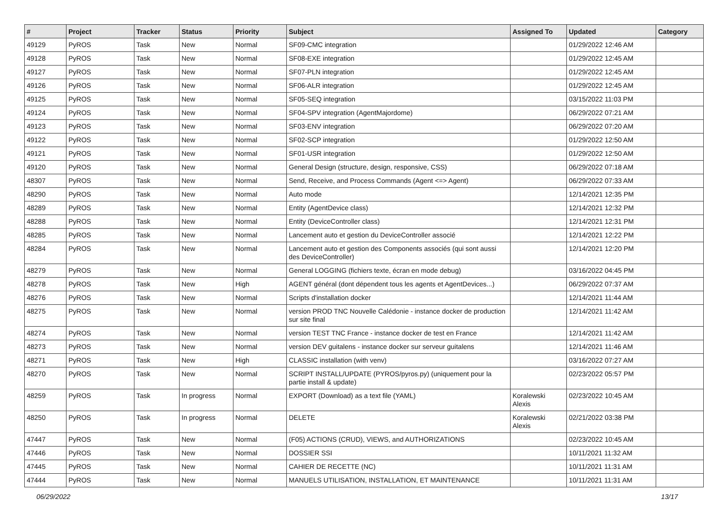| # | Project | Tracker | Status | Priority | Subject | Assigned To | Updated | Category |
| --- | --- | --- | --- | --- | --- | --- | --- | --- |
| 49129 | PyROS | Task | New | Normal | SF09-CMC integration | | 01/29/2022 12:46 AM | |
| 49128 | PyROS | Task | New | Normal | SF08-EXE integration | | 01/29/2022 12:45 AM | |
| 49127 | PyROS | Task | New | Normal | SF07-PLN integration | | 01/29/2022 12:45 AM | |
| 49126 | PyROS | Task | New | Normal | SF06-ALR integration | | 01/29/2022 12:45 AM | |
| 49125 | PyROS | Task | New | Normal | SF05-SEQ integration | | 03/15/2022 11:03 PM | |
| 49124 | PyROS | Task | New | Normal | SF04-SPV integration (AgentMajordome) | | 06/29/2022 07:21 AM | |
| 49123 | PyROS | Task | New | Normal | SF03-ENV integration | | 06/29/2022 07:20 AM | |
| 49122 | PyROS | Task | New | Normal | SF02-SCP integration | | 01/29/2022 12:50 AM | |
| 49121 | PyROS | Task | New | Normal | SF01-USR integration | | 01/29/2022 12:50 AM | |
| 49120 | PyROS | Task | New | Normal | General Design (structure, design, responsive, CSS) | | 06/29/2022 07:18 AM | |
| 48307 | PyROS | Task | New | Normal | Send, Receive, and Process Commands (Agent <=> Agent) | | 06/29/2022 07:33 AM | |
| 48290 | PyROS | Task | New | Normal | Auto mode | | 12/14/2021 12:35 PM | |
| 48289 | PyROS | Task | New | Normal | Entity (AgentDevice class) | | 12/14/2021 12:32 PM | |
| 48288 | PyROS | Task | New | Normal | Entity (DeviceController class) | | 12/14/2021 12:31 PM | |
| 48285 | PyROS | Task | New | Normal | Lancement auto et gestion du DeviceController associé | | 12/14/2021 12:22 PM | |
| 48284 | PyROS | Task | New | Normal | Lancement auto et gestion des Components associés (qui sont aussi des DeviceController) | | 12/14/2021 12:20 PM | |
| 48279 | PyROS | Task | New | Normal | General LOGGING (fichiers texte, écran en mode debug) | | 03/16/2022 04:45 PM | |
| 48278 | PyROS | Task | New | High | AGENT général (dont dépendent tous les agents et AgentDevices...) | | 06/29/2022 07:37 AM | |
| 48276 | PyROS | Task | New | Normal | Scripts d'installation docker | | 12/14/2021 11:44 AM | |
| 48275 | PyROS | Task | New | Normal | version PROD TNC Nouvelle Calédonie - instance docker de production sur site final | | 12/14/2021 11:42 AM | |
| 48274 | PyROS | Task | New | Normal | version TEST TNC France - instance docker de test en France | | 12/14/2021 11:42 AM | |
| 48273 | PyROS | Task | New | Normal | version DEV guitalens - instance docker sur serveur guitalens | | 12/14/2021 11:46 AM | |
| 48271 | PyROS | Task | New | High | CLASSIC installation (with venv) | | 03/16/2022 07:27 AM | |
| 48270 | PyROS | Task | New | Normal | SCRIPT INSTALL/UPDATE (PYROS/pyros.py) (uniquement pour la partie install & update) | | 02/23/2022 05:57 PM | |
| 48259 | PyROS | Task | In progress | Normal | EXPORT (Download) as a text file (YAML) | Koralewski Alexis | 02/23/2022 10:45 AM | |
| 48250 | PyROS | Task | In progress | Normal | DELETE | Koralewski Alexis | 02/21/2022 03:38 PM | |
| 47447 | PyROS | Task | New | Normal | (F05) ACTIONS (CRUD), VIEWS, and AUTHORIZATIONS | | 02/23/2022 10:45 AM | |
| 47446 | PyROS | Task | New | Normal | DOSSIER SSI | | 10/11/2021 11:32 AM | |
| 47445 | PyROS | Task | New | Normal | CAHIER DE RECETTE (NC) | | 10/11/2021 11:31 AM | |
| 47444 | PyROS | Task | New | Normal | MANUELS UTILISATION, INSTALLATION, ET MAINTENANCE | | 10/11/2021 11:31 AM | |
06/29/2022 13/17